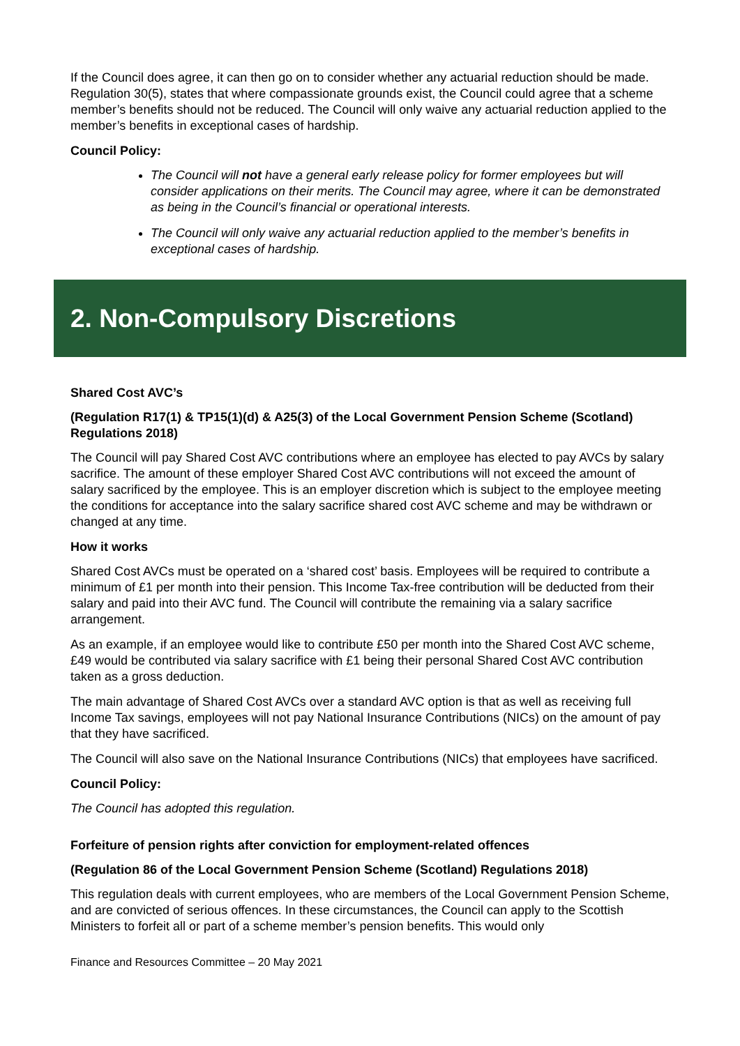If the Council does agree, it can then go on to consider whether any actuarial reduction should be made. Regulation 30(5), states that where compassionate grounds exist, the Council could agree that a scheme member’s benefits should not be reduced. The Council will only waive any actuarial reduction applied to the member’s benefits in exceptional cases of hardship.
Council Policy:
The Council will not have a general early release policy for former employees but will consider applications on their merits. The Council may agree, where it can be demonstrated as being in the Council’s financial or operational interests.
The Council will only waive any actuarial reduction applied to the member’s benefits in exceptional cases of hardship.
2. Non-Compulsory Discretions
Shared Cost AVC’s
(Regulation R17(1) & TP15(1)(d) & A25(3) of the Local Government Pension Scheme (Scotland) Regulations 2018)
The Council will pay Shared Cost AVC contributions where an employee has elected to pay AVCs by salary sacrifice. The amount of these employer Shared Cost AVC contributions will not exceed the amount of salary sacrificed by the employee. This is an employer discretion which is subject to the employee meeting the conditions for acceptance into the salary sacrifice shared cost AVC scheme and may be withdrawn or changed at any time.
How it works
Shared Cost AVCs must be operated on a ‘shared cost’ basis. Employees will be required to contribute a minimum of £1 per month into their pension. This Income Tax-free contribution will be deducted from their salary and paid into their AVC fund. The Council will contribute the remaining via a salary sacrifice arrangement.
As an example, if an employee would like to contribute £50 per month into the Shared Cost AVC scheme, £49 would be contributed via salary sacrifice with £1 being their personal Shared Cost AVC contribution taken as a gross deduction.
The main advantage of Shared Cost AVCs over a standard AVC option is that as well as receiving full Income Tax savings, employees will not pay National Insurance Contributions (NICs) on the amount of pay that they have sacrificed.
The Council will also save on the National Insurance Contributions (NICs) that employees have sacrificed.
Council Policy:
The Council has adopted this regulation.
Forfeiture of pension rights after conviction for employment-related offences
(Regulation 86 of the Local Government Pension Scheme (Scotland) Regulations 2018)
This regulation deals with current employees, who are members of the Local Government Pension Scheme, and are convicted of serious offences. In these circumstances, the Council can apply to the Scottish Ministers to forfeit all or part of a scheme member’s pension benefits. This would only
Finance and Resources Committee – 20 May 2021